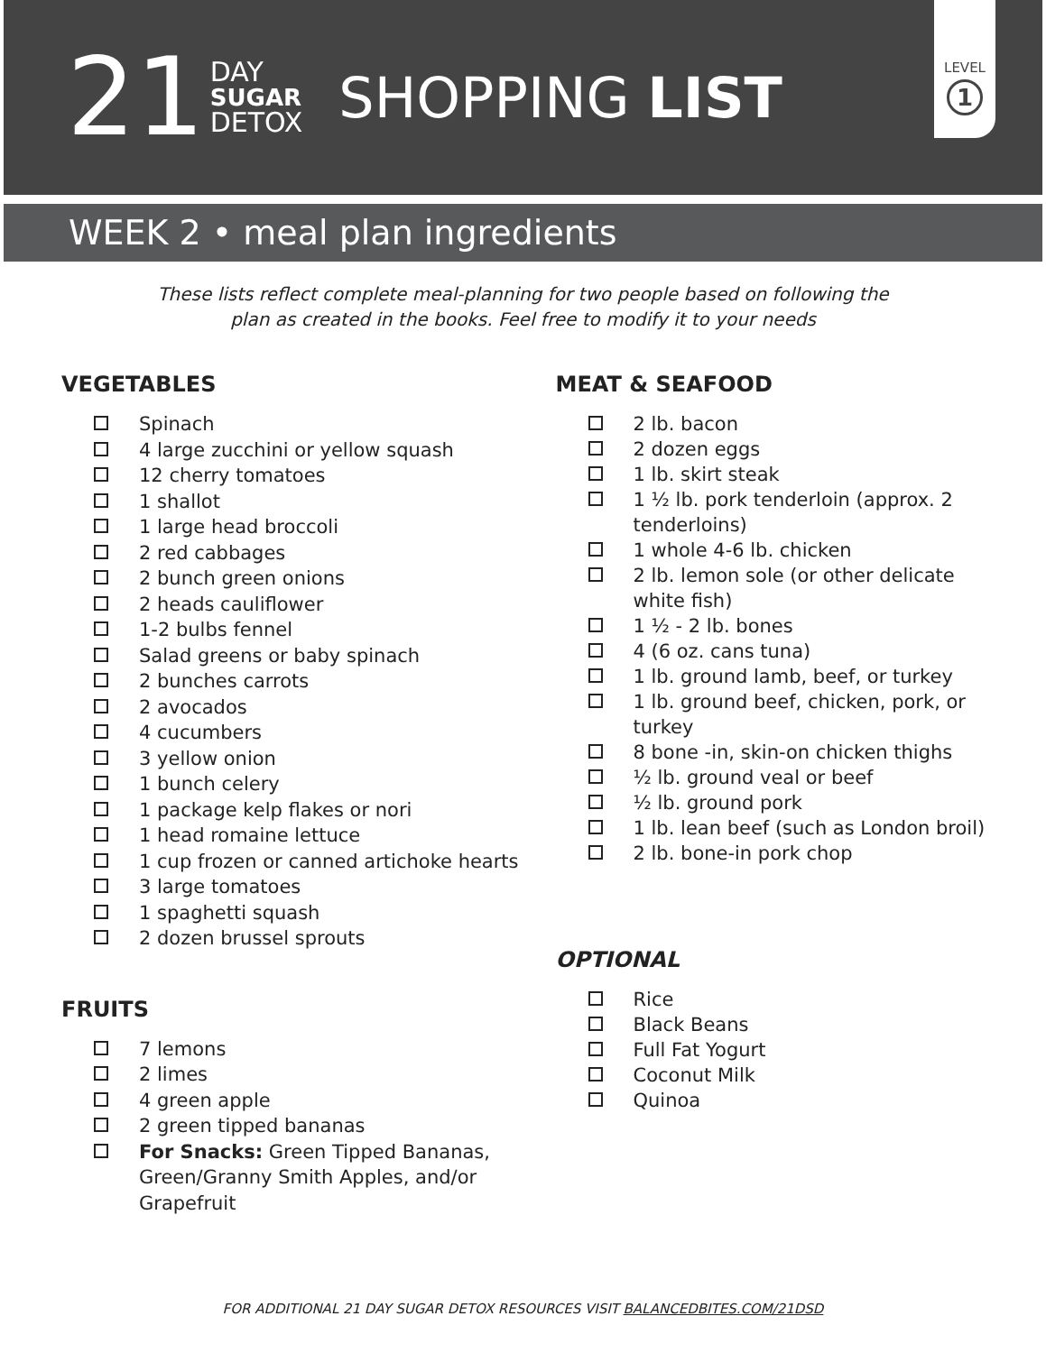21
DAY
SUGAR
DETOX
SHOPPING LIST
LEVEL
1
WEEK 2 • meal plan ingredients
These lists reflect complete meal-planning for two people based on following the
plan as created in the books. Feel free to modify it to your needs
VEGETABLES
Spinach
4 large zucchini or yellow squash
12 cherry tomatoes
1 shallot
1 large head broccoli
2 red cabbages
2 bunch green onions
2 heads cauliflower
1-2 bulbs fennel
Salad greens or baby spinach
2 bunches carrots
2 avocados
4 cucumbers
3 yellow onion
1 bunch celery
1 package kelp flakes or nori
1 head romaine lettuce
1 cup frozen or canned artichoke hearts
3 large tomatoes
1 spaghetti squash
2 dozen brussel sprouts
FRUITS
7 lemons
2 limes
4 green apple
2 green tipped bananas
For Snacks: Green Tipped Bananas, Green/Granny Smith Apples, and/or Grapefruit
MEAT & SEAFOOD
2 lb. bacon
2 dozen eggs
1 lb. skirt steak
1 ½ lb. pork tenderloin (approx. 2 tenderloins)
1 whole 4-6 lb. chicken
2 lb. lemon sole (or other delicate white fish)
1 ½ - 2 lb. bones
4 (6 oz. cans tuna)
1 lb. ground lamb, beef, or turkey
1 lb. ground beef, chicken, pork, or turkey
8 bone -in, skin-on chicken thighs
½ lb. ground veal or beef
½ lb. ground pork
1 lb. lean beef (such as London broil)
2 lb. bone-in pork chop
OPTIONAL
Rice
Black Beans
Full Fat Yogurt
Coconut Milk
Quinoa
FOR ADDITIONAL 21 DAY SUGAR DETOX RESOURCES VISIT BALANCEDBITES.COM/21DSD